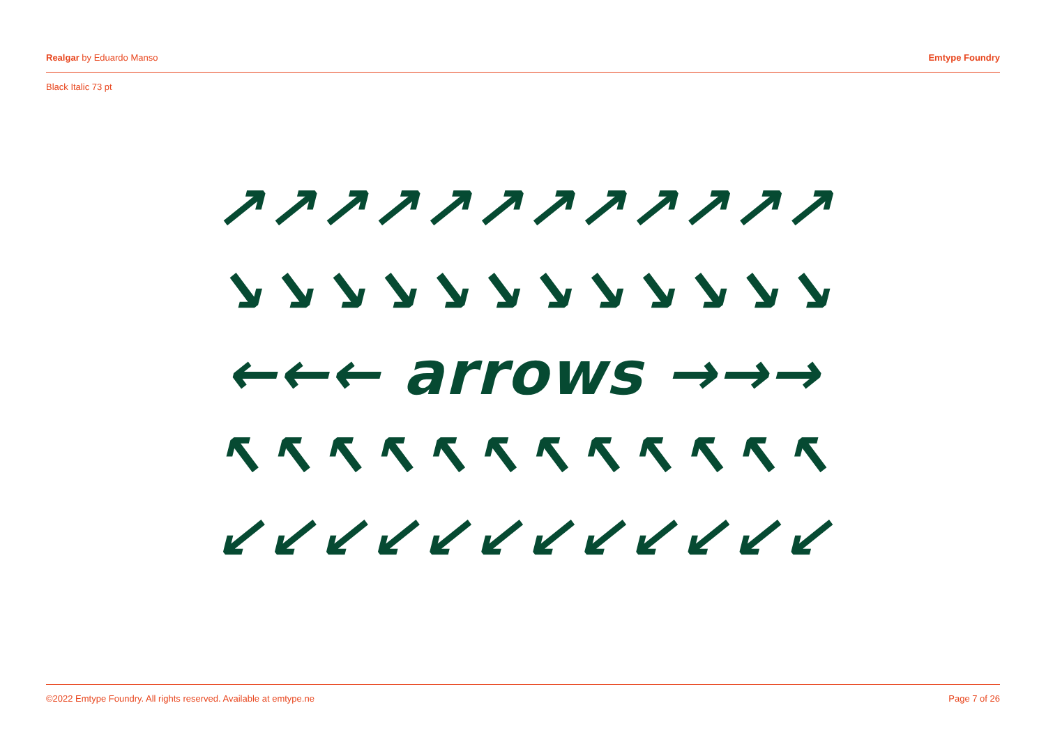Realgar by Eduardo Manso Emtype Foundry
Black Italic 73 pt
↗↗↗↗↗↗↗↗↗↗↗↗
↘↘↘↘↘↘↘↘↘↘↘↘
←←← arrows →→→
↖↖↖↖↖↖↖↖↖↖↖↖
↙↙↙↙↙↙↙↙↙↙↙↙
©2022 Emtype Foundry. All rights reserved. Available at emtype.ne Page 7 of 26